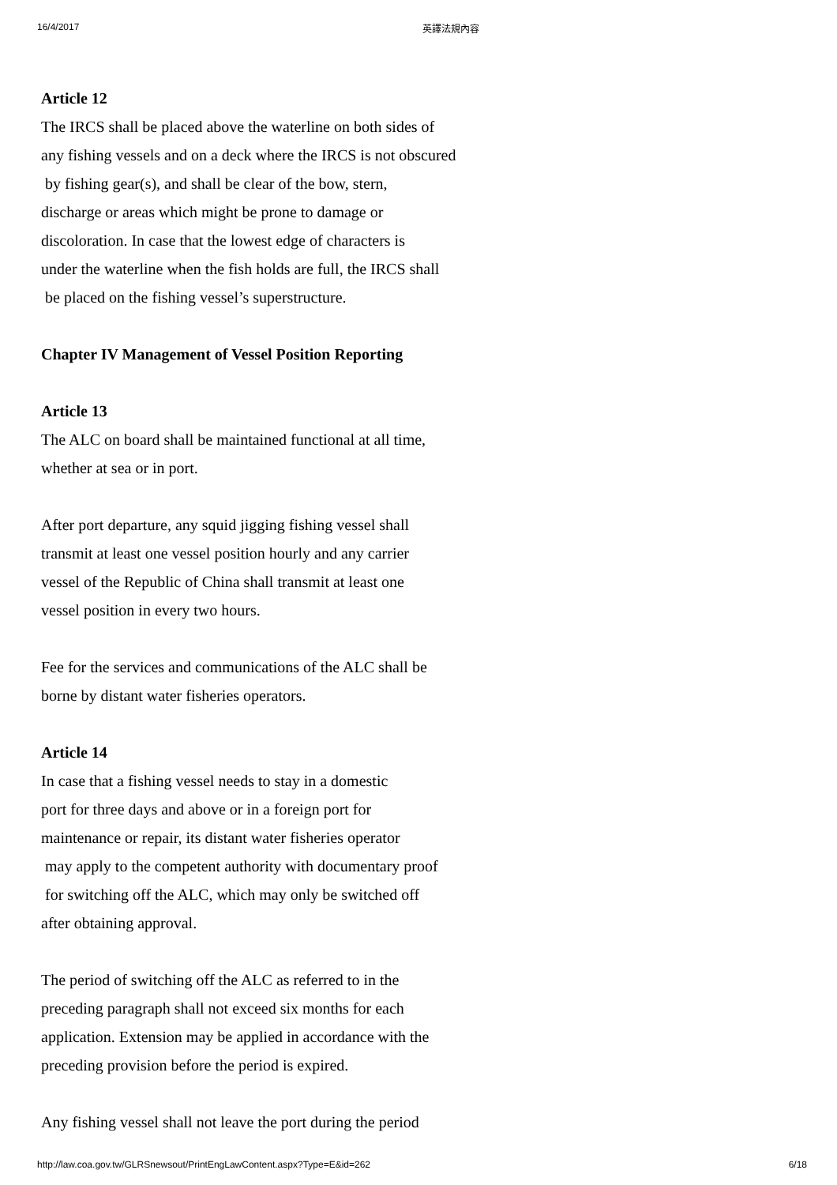16/4/2017 英譯法規內容
Article 12
The IRCS shall be placed above the waterline on both sides of
any fishing vessels and on a deck where the IRCS is not obscured
by fishing gear(s), and shall be clear of the bow, stern,
discharge or areas which might be prone to damage or
discoloration. In case that the lowest edge of characters is
under the waterline when the fish holds are full, the IRCS shall
be placed on the fishing vessel’s superstructure.
Chapter IV Management of Vessel Position Reporting
Article 13
The ALC on board shall be maintained functional at all time,
whether at sea or in port.
After port departure, any squid jigging fishing vessel shall
transmit at least one vessel position hourly and any carrier
vessel of the Republic of China shall transmit at least one
vessel position in every two hours.
Fee for the services and communications of the ALC shall be
borne by distant water fisheries operators.
Article 14
In case that a fishing vessel needs to stay in a domestic
port for three days and above or in a foreign port for
maintenance or repair, its distant water fisheries operator
may apply to the competent authority with documentary proof
for switching off the ALC, which may only be switched off
after obtaining approval.
The period of switching off the ALC as referred to in the
preceding paragraph shall not exceed six months for each
application. Extension may be applied in accordance with the
preceding provision before the period is expired.
Any fishing vessel shall not leave the port during the period
http://law.coa.gov.tw/GLRSnewsout/PrintEngLawContent.aspx?Type=E&id=262 6/18